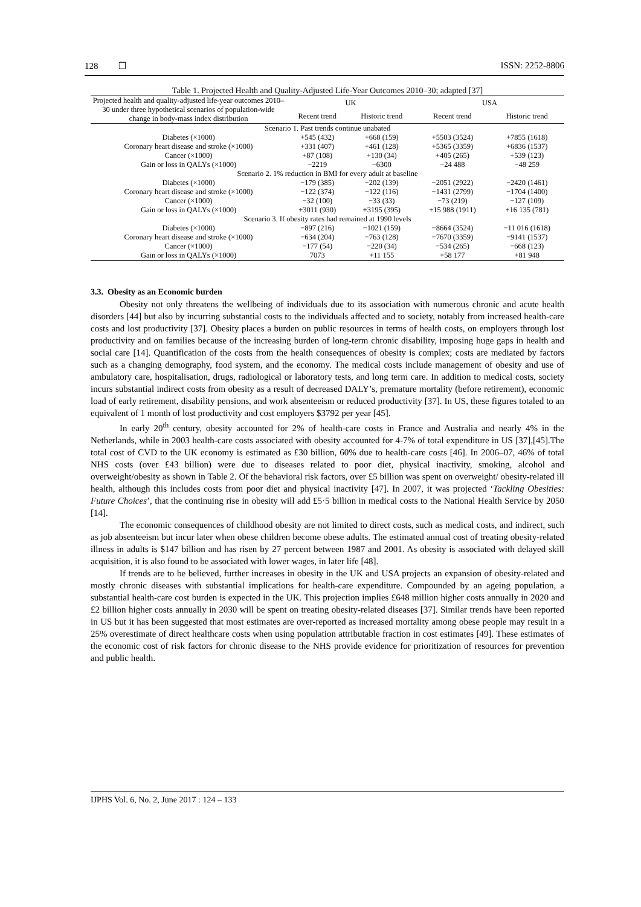128 ❐ ISSN: 2252-8806
Table 1. Projected Health and Quality-Adjusted Life-Year Outcomes 2010–30; adapted [37]
| Projected health and quality-adjusted life-year outcomes 2010–30 under three hypothetical scenarios of population-wide change in body-mass index distribution | UK | | USA | |
| --- | --- | --- | --- | --- |
| | Recent trend | Historic trend | Recent trend | Historic trend |
| Scenario 1. Past trends continue unabated | | | | |
| Diabetes (×1000) | +545 (432) | +668 (159) | +5503 (3524) | +7855 (1618) |
| Coronary heart disease and stroke (×1000) | +331 (407) | +461 (128) | +5365 (3359) | +6836 (1537) |
| Cancer (×1000) | +87 (108) | +130 (34) | +405 (265) | +539 (123) |
| Gain or loss in QALYs (×1000) | −2219 | −6300 | −24 488 | −48 259 |
| Scenario 2. 1% reduction in BMI for every adult at baseline | | | | |
| Diabetes (×1000) | −179 (385) | −202 (139) | −2051 (2922) | −2420 (1461) |
| Coronary heart disease and stroke (×1000) | −122 (374) | −122 (116) | −1431 (2799) | −1704 (1400) |
| Cancer (×1000) | −32 (100) | −33 (33) | −73 (219) | −127 (109) |
| Gain or loss in QALYs (×1000) | +3011 (930) | +3195 (395) | +15 988 (1911) | +16 135 (781) |
| Scenario 3. If obesity rates had remained at 1990 levels | | | | |
| Diabetes (×1000) | −897 (216) | −1021 (159) | −8664 (3524) | −11 016 (1618) |
| Coronary heart disease and stroke (×1000) | −634 (204) | −763 (128) | −7670 (3359) | −9141 (1537) |
| Cancer (×1000) | −177 (54) | −220 (34) | −534 (265) | −668 (123) |
| Gain or loss in QALYs (×1000) | 7073 | +11 155 | +58 177 | +81 948 |
3.3. Obesity as an Economic burden
Obesity not only threatens the wellbeing of individuals due to its association with numerous chronic and acute health disorders [44] but also by incurring substantial costs to the individuals affected and to society, notably from increased health-care costs and lost productivity [37]. Obesity places a burden on public resources in terms of health costs, on employers through lost productivity and on families because of the increasing burden of long-term chronic disability, imposing huge gaps in health and social care [14]. Quantification of the costs from the health consequences of obesity is complex; costs are mediated by factors such as a changing demography, food system, and the economy. The medical costs include management of obesity and use of ambulatory care, hospitalisation, drugs, radiological or laboratory tests, and long term care. In addition to medical costs, society incurs substantial indirect costs from obesity as a result of decreased DALY’s, premature mortality (before retirement), economic load of early retirement, disability pensions, and work absenteeism or reduced productivity [37]. In US, these figures totaled to an equivalent of 1 month of lost productivity and cost employers $3792 per year [45].
In early 20<sup>th</sup> century, obesity accounted for 2% of health-care costs in France and Australia and nearly 4% in the Netherlands, while in 2003 health-care costs associated with obesity accounted for 4-7% of total expenditure in US [37],[45].The total cost of CVD to the UK economy is estimated as £30 billion, 60% due to health-care costs [46]. In 2006–07, 46% of total NHS costs (over £43 billion) were due to diseases related to poor diet, physical inactivity, smoking, alcohol and overweight/obesity as shown in Table 2. Of the behavioral risk factors, over £5 billion was spent on overweight/ obesity-related ill health, although this includes costs from poor diet and physical inactivity [47]. In 2007, it was projected ‘Tackling Obesities: Future Choices’, that the continuing rise in obesity will add £5·5 billion in medical costs to the National Health Service by 2050 [14].
The economic consequences of childhood obesity are not limited to direct costs, such as medical costs, and indirect, such as job absenteeism but incur later when obese children become obese adults. The estimated annual cost of treating obesity-related illness in adults is $147 billion and has risen by 27 percent between 1987 and 2001. As obesity is associated with delayed skill acquisition, it is also found to be associated with lower wages, in later life [48].
If trends are to be believed, further increases in obesity in the UK and USA projects an expansion of obesity-related and mostly chronic diseases with substantial implications for health-care expenditure. Compounded by an ageing population, a substantial health-care cost burden is expected in the UK. This projection implies £648 million higher costs annually in 2020 and £2 billion higher costs annually in 2030 will be spent on treating obesity-related diseases [37]. Similar trends have been reported in US but it has been suggested that most estimates are over-reported as increased mortality among obese people may result in a 25% overestimate of direct healthcare costs when using population attributable fraction in cost estimates [49]. These estimates of the economic cost of risk factors for chronic disease to the NHS provide evidence for prioritization of resources for prevention and public health.
IJPHS Vol. 6, No. 2, June 2017 : 124 – 133